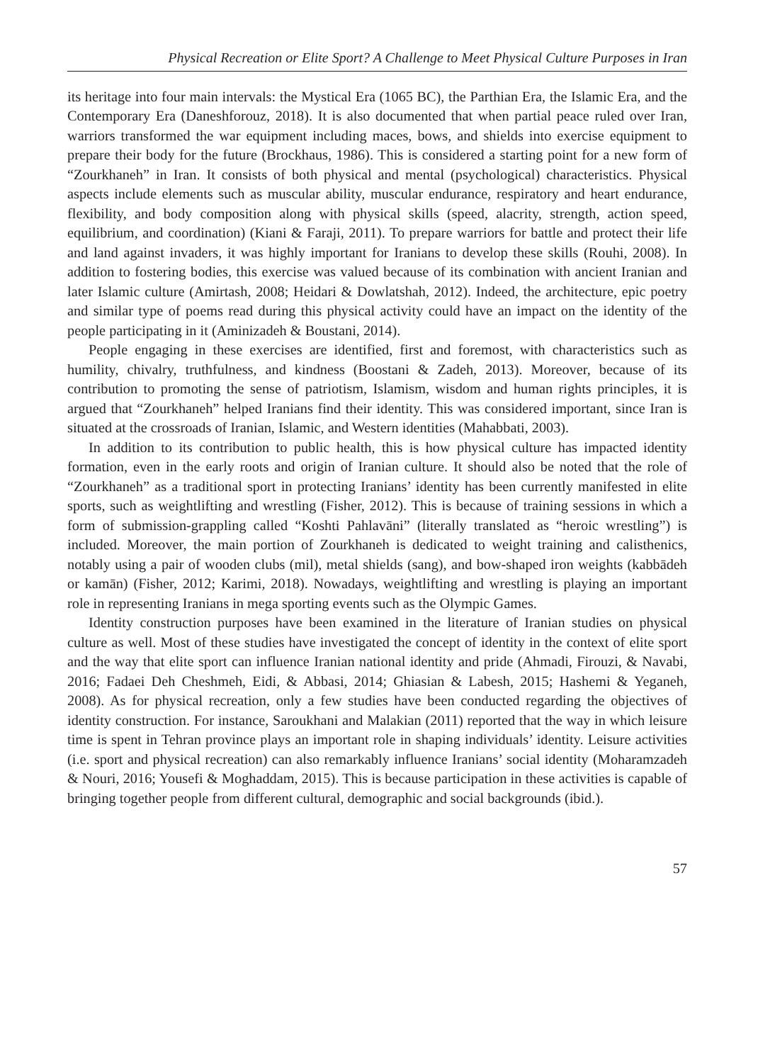Physical Recreation or Elite Sport? A Challenge to Meet Physical Culture Purposes in Iran
its heritage into four main intervals: the Mystical Era (1065 BC), the Parthian Era, the Islamic Era, and the Contemporary Era (Daneshforouz, 2018). It is also documented that when partial peace ruled over Iran, warriors transformed the war equipment including maces, bows, and shields into exercise equipment to prepare their body for the future (Brockhaus, 1986). This is considered a starting point for a new form of “Zourkhaneh” in Iran. It consists of both physical and mental (psychological) characteristics. Physical aspects include elements such as muscular ability, muscular endurance, respiratory and heart endurance, flexibility, and body composition along with physical skills (speed, alacrity, strength, action speed, equilibrium, and coordination) (Kiani & Faraji, 2011). To prepare warriors for battle and protect their life and land against invaders, it was highly important for Iranians to develop these skills (Rouhi, 2008). In addition to fostering bodies, this exercise was valued because of its combination with ancient Iranian and later Islamic culture (Amirtash, 2008; Heidari & Dowlatshah, 2012). Indeed, the architecture, epic poetry and similar type of poems read during this physical activity could have an impact on the identity of the people participating in it (Aminizadeh & Boustani, 2014).
People engaging in these exercises are identified, first and foremost, with characteristics such as humility, chivalry, truthfulness, and kindness (Boostani & Zadeh, 2013). Moreover, because of its contribution to promoting the sense of patriotism, Islamism, wisdom and human rights principles, it is argued that “Zourkhaneh” helped Iranians find their identity. This was considered important, since Iran is situated at the crossroads of Iranian, Islamic, and Western identities (Mahabbati, 2003).
In addition to its contribution to public health, this is how physical culture has impacted identity formation, even in the early roots and origin of Iranian culture. It should also be noted that the role of “Zourkhaneh” as a traditional sport in protecting Iranians’ identity has been currently manifested in elite sports, such as weightlifting and wrestling (Fisher, 2012). This is because of training sessions in which a form of submission-grappling called “Koshti Pahlavāni” (literally translated as “heroic wrestling”) is included. Moreover, the main portion of Zourkhaneh is dedicated to weight training and calisthenics, notably using a pair of wooden clubs (mil), metal shields (sang), and bow-shaped iron weights (kabbādeh or kamān) (Fisher, 2012; Karimi, 2018). Nowadays, weightlifting and wrestling is playing an important role in representing Iranians in mega sporting events such as the Olympic Games.
Identity construction purposes have been examined in the literature of Iranian studies on physical culture as well. Most of these studies have investigated the concept of identity in the context of elite sport and the way that elite sport can influence Iranian national identity and pride (Ahmadi, Firouzi, & Navabi, 2016; Fadaei Deh Cheshmeh, Eidi, & Abbasi, 2014; Ghiasian & Labesh, 2015; Hashemi & Yeganeh, 2008). As for physical recreation, only a few studies have been conducted regarding the objectives of identity construction. For instance, Saroukhani and Malakian (2011) reported that the way in which leisure time is spent in Tehran province plays an important role in shaping individuals’ identity. Leisure activities (i.e. sport and physical recreation) can also remarkably influence Iranians’ social identity (Moharamzadeh & Nouri, 2016; Yousefi & Moghaddam, 2015). This is because participation in these activities is capable of bringing together people from different cultural, demographic and social backgrounds (ibid.).
57